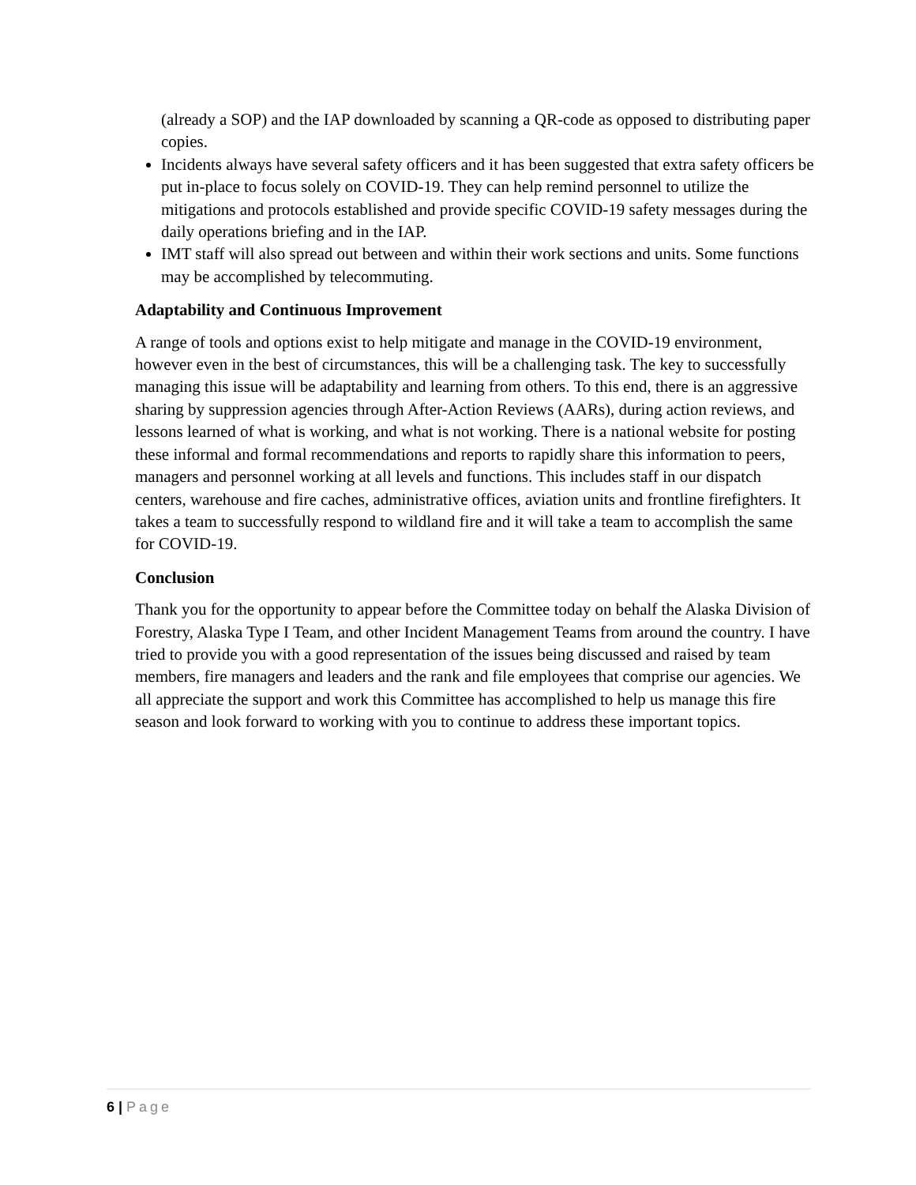(already a SOP) and the IAP downloaded by scanning a QR-code as opposed to distributing paper copies.
Incidents always have several safety officers and it has been suggested that extra safety officers be put in-place to focus solely on COVID-19. They can help remind personnel to utilize the mitigations and protocols established and provide specific COVID-19 safety messages during the daily operations briefing and in the IAP.
IMT staff will also spread out between and within their work sections and units. Some functions may be accomplished by telecommuting.
Adaptability and Continuous Improvement
A range of tools and options exist to help mitigate and manage in the COVID-19 environment, however even in the best of circumstances, this will be a challenging task. The key to successfully managing this issue will be adaptability and learning from others. To this end, there is an aggressive sharing by suppression agencies through After-Action Reviews (AARs), during action reviews, and lessons learned of what is working, and what is not working. There is a national website for posting these informal and formal recommendations and reports to rapidly share this information to peers, managers and personnel working at all levels and functions. This includes staff in our dispatch centers, warehouse and fire caches, administrative offices, aviation units and frontline firefighters. It takes a team to successfully respond to wildland fire and it will take a team to accomplish the same for COVID-19.
Conclusion
Thank you for the opportunity to appear before the Committee today on behalf the Alaska Division of Forestry, Alaska Type I Team, and other Incident Management Teams from around the country. I have tried to provide you with a good representation of the issues being discussed and raised by team members, fire managers and leaders and the rank and file employees that comprise our agencies. We all appreciate the support and work this Committee has accomplished to help us manage this fire season and look forward to working with you to continue to address these important topics.
6 | Page